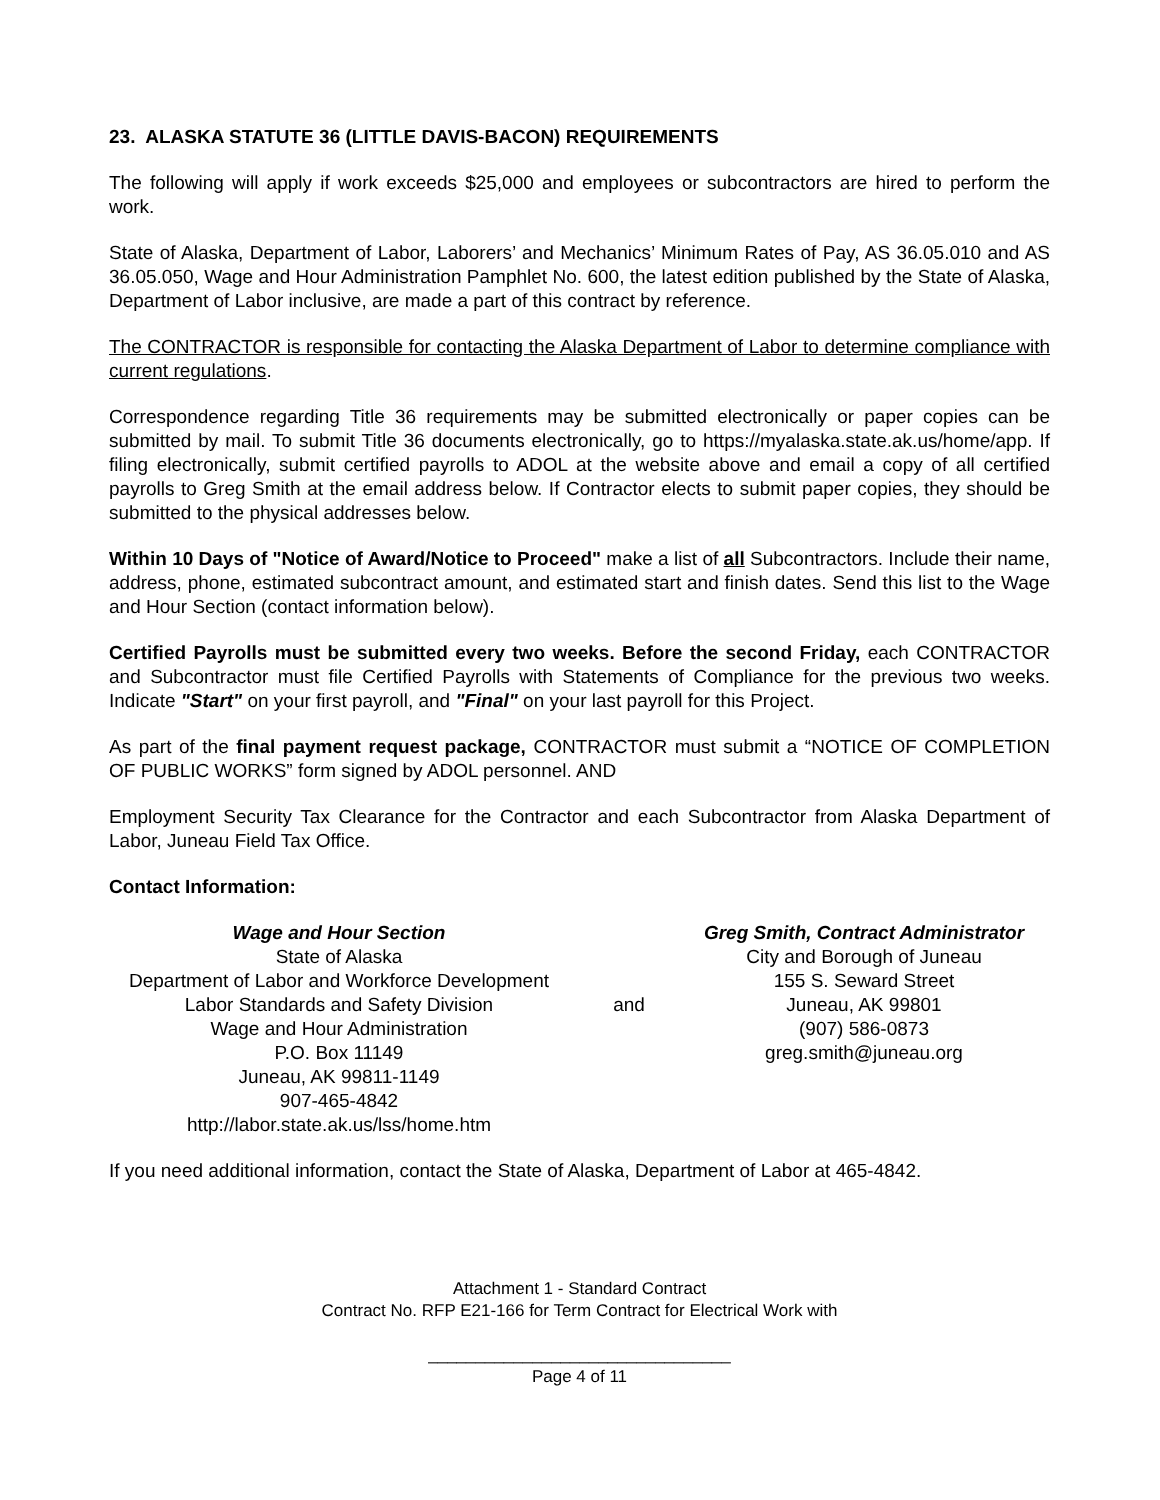23. ALASKA STATUTE 36 (LITTLE DAVIS-BACON) REQUIREMENTS
The following will apply if work exceeds $25,000 and employees or subcontractors are hired to perform the work.
State of Alaska, Department of Labor, Laborers’ and Mechanics’ Minimum Rates of Pay, AS 36.05.010 and AS 36.05.050, Wage and Hour Administration Pamphlet No. 600, the latest edition published by the State of Alaska, Department of Labor inclusive, are made a part of this contract by reference.
The CONTRACTOR is responsible for contacting the Alaska Department of Labor to determine compliance with current regulations.
Correspondence regarding Title 36 requirements may be submitted electronically or paper copies can be submitted by mail. To submit Title 36 documents electronically, go to https://myalaska.state.ak.us/home/app. If filing electronically, submit certified payrolls to ADOL at the website above and email a copy of all certified payrolls to Greg Smith at the email address below. If Contractor elects to submit paper copies, they should be submitted to the physical addresses below.
Within 10 Days of "Notice of Award/Notice to Proceed" make a list of all Subcontractors. Include their name, address, phone, estimated subcontract amount, and estimated start and finish dates. Send this list to the Wage and Hour Section (contact information below).
Certified Payrolls must be submitted every two weeks. Before the second Friday, each CONTRACTOR and Subcontractor must file Certified Payrolls with Statements of Compliance for the previous two weeks. Indicate "Start" on your first payroll, and "Final" on your last payroll for this Project.
As part of the final payment request package, CONTRACTOR must submit a “NOTICE OF COMPLETION OF PUBLIC WORKS” form signed by ADOL personnel. AND
Employment Security Tax Clearance for the Contractor and each Subcontractor from Alaska Department of Labor, Juneau Field Tax Office.
Contact Information:
Wage and Hour Section
State of Alaska
Department of Labor and Workforce Development
Labor Standards and Safety Division
Wage and Hour Administration
P.O. Box 11149
Juneau, AK 99811-1149
907-465-4842
http://labor.state.ak.us/lss/home.htm
and
Greg Smith, Contract Administrator
City and Borough of Juneau
155 S. Seward Street
Juneau, AK 99801
(907) 586-0873
greg.smith@juneau.org
If you need additional information, contact the State of Alaska, Department of Labor at 465-4842.
Attachment 1 - Standard Contract
Contract No. RFP E21-166 for Term Contract for Electrical Work with
________________________________
Page 4 of 11